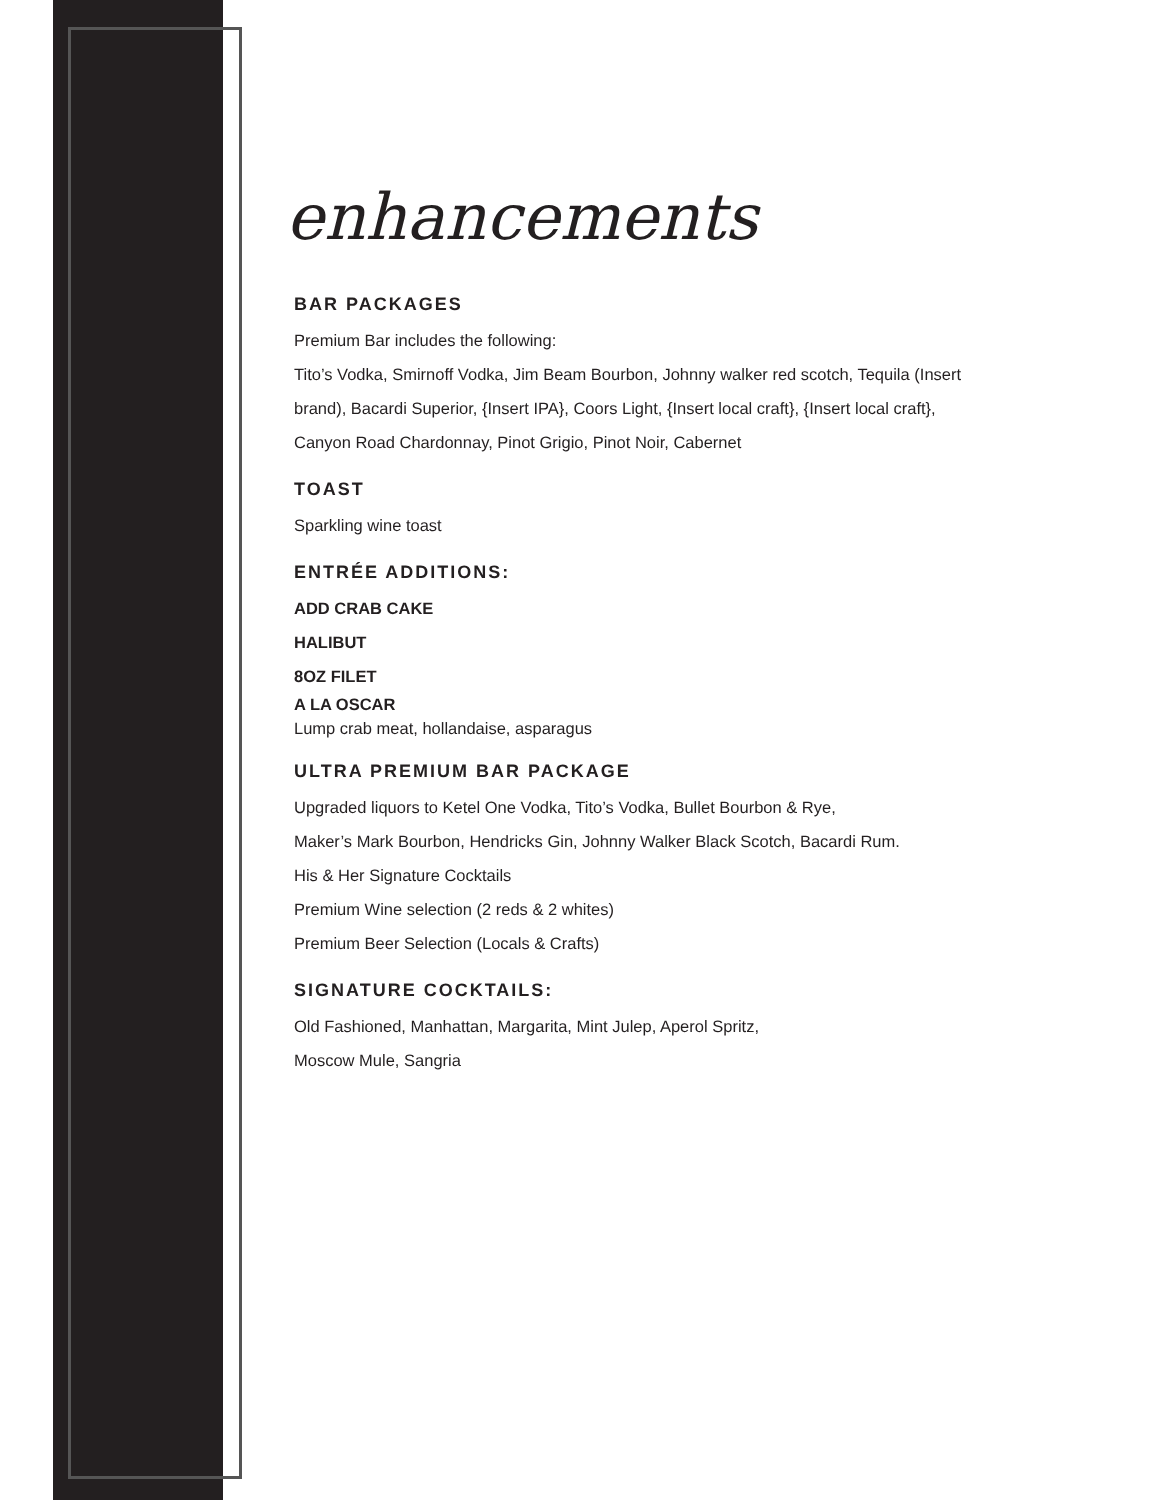enhancements
BAR PACKAGES
Premium Bar includes the following:
Tito’s Vodka, Smirnoff Vodka, Jim Beam Bourbon, Johnny walker red scotch, Tequila (Insert brand), Bacardi Superior, {Insert IPA}, Coors Light, {Insert local craft}, {Insert local craft}, Canyon Road Chardonnay, Pinot Grigio, Pinot Noir, Cabernet
TOAST
Sparkling wine toast
ENTRÉE ADDITIONS:
ADD CRAB CAKE
HALIBUT
8OZ FILET
A LA OSCAR
Lump crab meat, hollandaise, asparagus
ULTRA PREMIUM BAR PACKAGE
Upgraded liquors to Ketel One Vodka, Tito’s Vodka, Bullet Bourbon & Rye,
Maker’s Mark Bourbon, Hendricks Gin, Johnny Walker Black Scotch, Bacardi Rum.
His & Her Signature Cocktails
Premium Wine selection (2 reds & 2 whites)
Premium Beer Selection (Locals & Crafts)
SIGNATURE COCKTAILS:
Old Fashioned, Manhattan, Margarita, Mint Julep, Aperol Spritz,
Moscow Mule, Sangria